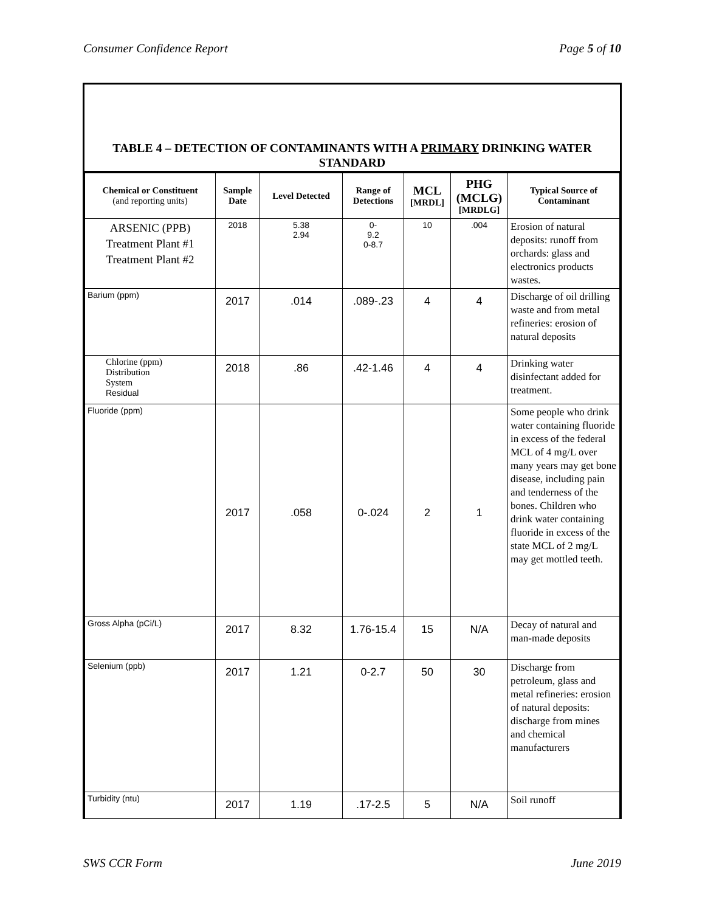Consumer Confidence Report Page 5 of 10
TABLE 4 – DETECTION OF CONTAMINANTS WITH A PRIMARY DRINKING WATER STANDARD
| Chemical or Constituent (and reporting units) | Sample Date | Level Detected | Range of Detections | MCL [MRDL] | PHG (MCLG) [MRDLG] | Typical Source of Contaminant |
| --- | --- | --- | --- | --- | --- | --- |
| ARSENIC (PPB) Treatment Plant #1 Treatment Plant #2 | 2018 | 5.38 2.94 | 0- 9.2 0-8.7 | 10 | .004 | Erosion of natural deposits: runoff from orchards: glass and electronics products wastes. |
| Barium (ppm) | 2017 | .014 | .089-.23 | 4 | 4 | Discharge of oil drilling waste and from metal refineries: erosion of natural deposits |
| Chlorine (ppm) Distribution System Residual | 2018 | .86 | .42-1.46 | 4 | 4 | Drinking water disinfectant added for treatment. |
| Fluoride (ppm) | 2017 | .058 | 0-.024 | 2 | 1 | Some people who drink water containing fluoride in excess of the federal MCL of 4 mg/L over many years may get bone disease, including pain and tenderness of the bones. Children who drink water containing fluoride in excess of the state MCL of 2 mg/L may get mottled teeth. |
| Gross Alpha (pCi/L) | 2017 | 8.32 | 1.76-15.4 | 15 | N/A | Decay of natural and man-made deposits |
| Selenium (ppb) | 2017 | 1.21 | 0-2.7 | 50 | 30 | Discharge from petroleum, glass and metal refineries: erosion of natural deposits: discharge from mines and chemical manufacturers |
| Turbidity (ntu) | 2017 | 1.19 | .17-2.5 | 5 | N/A | Soil runoff |
SWS CCR Form June 2019